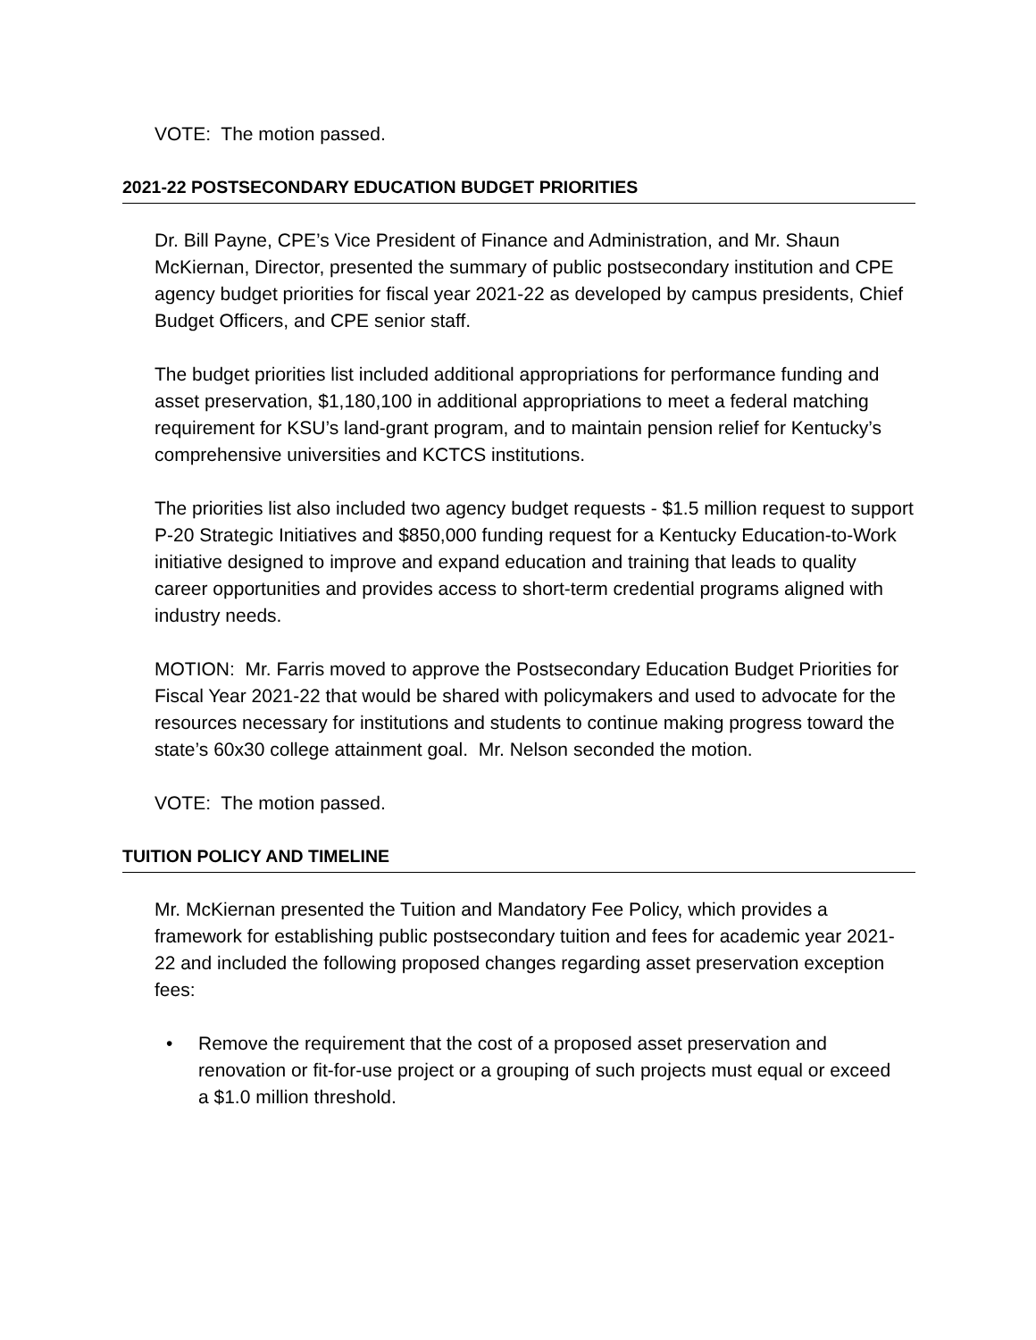VOTE: The motion passed.
2021-22 POSTSECONDARY EDUCATION BUDGET PRIORITIES
Dr. Bill Payne, CPE’s Vice President of Finance and Administration, and Mr. Shaun McKiernan, Director, presented the summary of public postsecondary institution and CPE agency budget priorities for fiscal year 2021-22 as developed by campus presidents, Chief Budget Officers, and CPE senior staff.
The budget priorities list included additional appropriations for performance funding and asset preservation, $1,180,100 in additional appropriations to meet a federal matching requirement for KSU’s land-grant program, and to maintain pension relief for Kentucky’s comprehensive universities and KCTCS institutions.
The priorities list also included two agency budget requests - $1.5 million request to support P-20 Strategic Initiatives and $850,000 funding request for a Kentucky Education-to-Work initiative designed to improve and expand education and training that leads to quality career opportunities and provides access to short-term credential programs aligned with industry needs.
MOTION: Mr. Farris moved to approve the Postsecondary Education Budget Priorities for Fiscal Year 2021-22 that would be shared with policymakers and used to advocate for the resources necessary for institutions and students to continue making progress toward the state’s 60x30 college attainment goal. Mr. Nelson seconded the motion.
VOTE: The motion passed.
TUITION POLICY AND TIMELINE
Mr. McKiernan presented the Tuition and Mandatory Fee Policy, which provides a framework for establishing public postsecondary tuition and fees for academic year 2021-22 and included the following proposed changes regarding asset preservation exception fees:
• Remove the requirement that the cost of a proposed asset preservation and renovation or fit-for-use project or a grouping of such projects must equal or exceed a $1.0 million threshold.